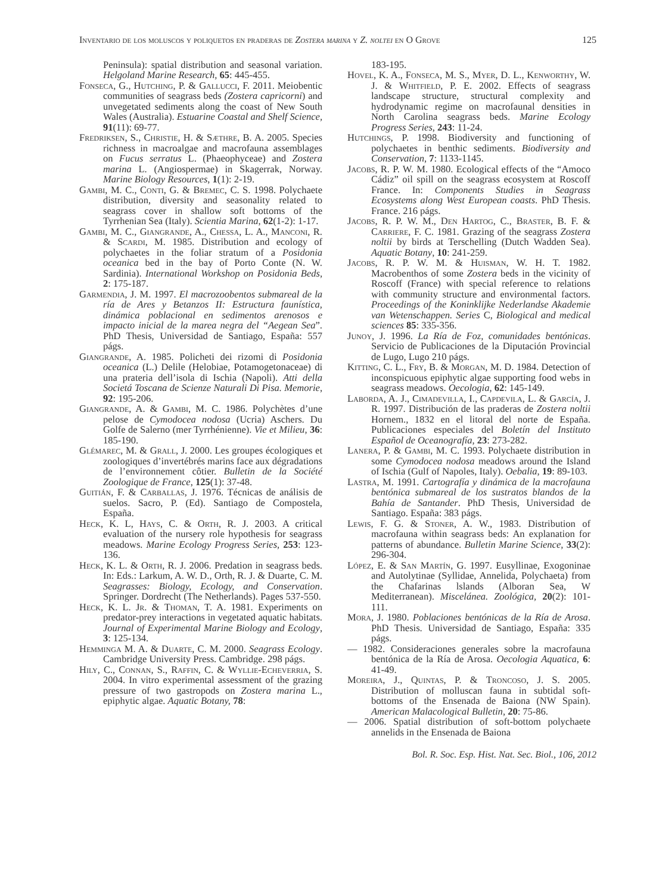Inventario de los moluscos y poliquetos en praderas de Zostera marina y Z. noltei en O Grove 125
Peninsula): spatial distribution and seasonal variation. Helgoland Marine Research, 65: 445-455.
Fonseca, G., Hutching, P. & Gallucci, F. 2011. Meiobentic communities of seagrass beds (Zostera capricorni) and unvegetated sediments along the coast of New South Wales (Australia). Estuarine Coastal and Shelf Science, 91(11): 69-77.
Fredriksen, S., Christie, H. & Sæthre, B. A. 2005. Species richness in macroalgae and macrofauna assemblages on Fucus serratus L. (Phaeophyceae) and Zostera marina L. (Angiospermae) in Skagerrak, Norway. Marine Biology Resources, 1(1): 2-19.
Gambi, M. C., Conti, G. & Bremec, C. S. 1998. Polychaete distribution, diversity and seasonality related to seagrass cover in shallow soft bottoms of the Tyrrhenian Sea (Italy). Scientia Marina, 62(1-2): 1-17.
Gambi, M. C., Giangrande, A., Chessa, L. A., Manconi, R. & Scardi, M. 1985. Distribution and ecology of polychaetes in the foliar stratum of a Posidonia oceanica bed in the bay of Porto Conte (N. W. Sardinia). International Workshop on Posidonia Beds, 2: 175-187.
Garmendia, J. M. 1997. El macrozoobentos submareal de la ría de Ares y Betanzos II: Estructura faunística, dinámica poblacional en sedimentos arenosos e impacto inicial de la marea negra del “Aegean Sea”. PhD Thesis, Universidad de Santiago, España: 557 págs.
Giangrande, A. 1985. Policheti dei rizomi di Posidonia oceanica (L.) Delile (Helobiae, Potamogetonaceae) di una prateria dell’isola di Ischia (Napoli). Atti della Societá Toscana de Scienze Naturali Di Pisa. Memorie, 92: 195-206.
Giangrande, A. & Gambi, M. C. 1986. Polychètes d’une pelose de Cymodocea nodosa (Ucria) Aschers. Du Golfe de Salerno (mer Tyrrhénienne). Vie et Milieu, 36: 185-190.
Glémarec, M. & Grall, J. 2000. Les groupes écologiques et zoologiques d’invertébrés marins face aux dégradations de l’environnement côtier. Bulletin de la Société Zoologique de France, 125(1): 37-48.
Guitián, F. & Carballas, J. 1976. Técnicas de análisis de suelos. Sacro, P. (Ed). Santiago de Compostela, España.
Heck, K. L, Hays, C. & Orth, R. J. 2003. A critical evaluation of the nursery role hypothesis for seagrass meadows. Marine Ecology Progress Series, 253: 123-136.
Heck, K. L. & Orth, R. J. 2006. Predation in seagrass beds. In: Eds.: Larkum, A. W. D., Orth, R. J. & Duarte, C. M. Seagrasses: Biology, Ecology, and Conservation. Springer. Dordrecht (The Netherlands). Pages 537-550.
Heck, K. L. Jr. & Thoman, T. A. 1981. Experiments on predator-prey interactions in vegetated aquatic habitats. Journal of Experimental Marine Biology and Ecology, 3: 125-134.
Hemminga M. A. & Duarte, C. M. 2000. Seagrass Ecology. Cambridge University Press. Cambridge. 298 págs.
Hily, C., Connan, S., Raffin, C. & Wyllie-Echeverria, S. 2004. In vitro experimental assessment of the grazing pressure of two gastropods on Zostera marina L., epiphytic algae. Aquatic Botany, 78:
183-195.
Hovel, K. A., Fonseca, M. S., Myer, D. L., Kenworthy, W. J. & Whitfield, P. E. 2002. Effects of seagrass landscape structure, structural complexity and hydrodynamic regime on macrofaunal densities in North Carolina seagrass beds. Marine Ecology Progress Series, 243: 11-24.
Hutchings, P. 1998. Biodiversity and functioning of polychaetes in benthic sediments. Biodiversity and Conservation, 7: 1133-1145.
Jacobs, R. P. W. M. 1980. Ecological effects of the “Amoco Cádiz” oil spill on the seagrass ecosystem at Roscoff France. In: Components Studies in Seagrass Ecosystems along West European coasts. PhD Thesis. France. 216 págs.
Jacobs, R. P. W. M., Den Hartog, C., Braster, B. F. & Carriere, F. C. 1981. Grazing of the seagrass Zostera noltii by birds at Terschelling (Dutch Wadden Sea). Aquatic Botany, 10: 241-259.
Jacobs, R. P. W. M. & Huisman, W. H. T. 1982. Macrobenthos of some Zostera beds in the vicinity of Roscoff (France) with special reference to relations with community structure and environmental factors. Proceedings of the Koninklijke Nederlandse Akademie van Wetenschappen. Series C, Biological and medical sciences 85: 335-356.
Junoy, J. 1996. La Ría de Foz, comunidades bentónicas. Servicio de Publicaciones de la Diputación Provincial de Lugo, Lugo 210 págs.
Kitting, C. L., Fry, B. & Morgan, M. D. 1984. Detection of inconspicuous epiphytic algae supporting food webs in seagrass meadows. Oecologia, 62: 145-149.
Laborda, A. J., Cimadevilla, I., Capdevila, L. & García, J. R. 1997. Distribución de las praderas de Zostera noltii Hornem., 1832 en el litoral del norte de España. Publicaciones especiales del Boletín del Instituto Español de Oceanografía, 23: 273-282.
Lanera, P. & Gambi, M. C. 1993. Polychaete distribution in some Cymodocea nodosa meadows around the Island of Ischia (Gulf of Napoles, Italy). Oebalia, 19: 89-103.
Lastra, M. 1991. Cartografía y dinámica de la macrofauna bentónica submareal de los sustratos blandos de la Bahía de Santander. PhD Thesis, Universidad de Santiago. España: 383 págs.
Lewis, F. G. & Stoner, A. W., 1983. Distribution of macrofauna within seagrass beds: An explanation for patterns of abundance. Bulletin Marine Science, 33(2): 296-304.
López, E. & San Martín, G. 1997. Eusyllinae, Exogoninae and Autolytinae (Syllidae, Annelida, Polychaeta) from the Chafarinas lslands (Alboran Sea, W Mediterranean). Miscelánea. Zoológica, 20(2): 101-111.
Mora, J. 1980. Poblaciones bentónicas de la Ría de Arosa. PhD Thesis. Universidad de Santiago, España: 335 págs.
— 1982. Consideraciones generales sobre la macrofauna bentónica de la Ría de Arosa. Oecologia Aquatica, 6: 41-49.
Moreira, J., Quintas, P. & Troncoso, J. S. 2005. Distribution of molluscan fauna in subtidal soft-bottoms of the Ensenada de Baiona (NW Spain). American Malacological Bulletin, 20: 75-86.
— 2006. Spatial distribution of soft-bottom polychaete annelids in the Ensenada de Baiona
Bol. R. Soc. Esp. Hist. Nat. Sec. Biol., 106, 2012